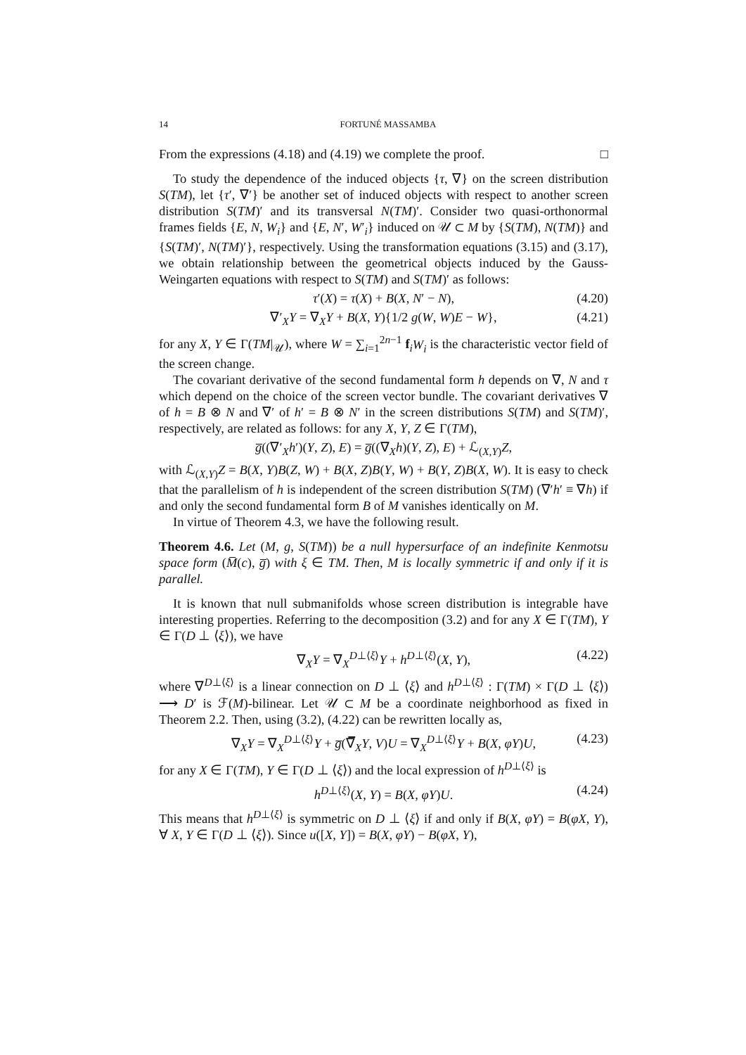14 FORTUNÉ MASSAMBA
From the expressions (4.18) and (4.19) we complete the proof. □
To study the dependence of the induced objects {τ, ∇} on the screen distribution S(TM), let {τ′, ∇′} be another set of induced objects with respect to another screen distribution S(TM)′ and its transversal N(TM)′. Consider two quasi-orthonormal frames fields {E, N, W<sub>i</sub>} and {E, N′, W′<sub>i</sub>} induced on 𝒰 ⊂ M by {S(TM), N(TM)} and {S(TM)′, N(TM)′}, respectively. Using the transformation equations (3.15) and (3.17), we obtain relationship between the geometrical objects induced by the Gauss-Weingarten equations with respect to S(TM) and S(TM)′ as follows:
τ′(X) = τ(X) + B(X, N′ − N), (4.20)
∇′<sub>X</sub>Y = ∇<sub>X</sub>Y + B(X, Y){1/2 g(W, W)E − W}, (4.21)
for any X, Y ∈ Γ(TM|<sub>𝒰</sub>), where W = ∑<sub>i=1</sub><sup>2n−1</sup> f<sub>i</sub>W<sub>i</sub> is the characteristic vector field of the screen change.
The covariant derivative of the second fundamental form h depends on ∇, N and τ which depend on the choice of the screen vector bundle. The covariant derivatives ∇ of h = B ⊗ N and ∇′ of h′ = B ⊗ N′ in the screen distributions S(TM) and S(TM)′, respectively, are related as follows: for any X, Y, Z ∈ Γ(TM),
g̅((∇′<sub>X</sub>h′)(Y, Z), E) = g̅((∇<sub>X</sub>h)(Y, Z), E) + ℒ<sub>(X,Y)</sub>Z,
with ℒ<sub>(X,Y)</sub>Z = B(X, Y)B(Z, W) + B(X, Z)B(Y, W) + B(Y, Z)B(X, W). It is easy to check that the parallelism of h is independent of the screen distribution S(TM) (∇′h′ ≡ ∇h) if and only the second fundamental form B of M vanishes identically on M.
In virtue of Theorem 4.3, we have the following result.
Theorem 4.6. Let (M, g, S(TM)) be a null hypersurface of an indefinite Kenmotsu space form (M̅(c), g̅) with ξ ∈ TM. Then, M is locally symmetric if and only if it is parallel.
It is known that null submanifolds whose screen distribution is integrable have interesting properties. Referring to the decomposition (3.2) and for any X ∈ Γ(TM), Y ∈ Γ(D ⊥ ⟨ξ⟩), we have
∇<sub>X</sub>Y = ∇<sub>X</sub><sup>D⊥⟨ξ⟩</sup>Y + h<sup>D⊥⟨ξ⟩</sup>(X, Y), (4.22)
where ∇<sup>D⊥⟨ξ⟩</sup> is a linear connection on D ⊥ ⟨ξ⟩ and h<sup>D⊥⟨ξ⟩</sup> : Γ(TM) × Γ(D ⊥ ⟨ξ⟩) ⟶ D′ is ℱ(M)-bilinear. Let 𝒰 ⊂ M be a coordinate neighborhood as fixed in Theorem 2.2. Then, using (3.2), (4.22) can be rewritten locally as,
∇<sub>X</sub>Y = ∇<sub>X</sub><sup>D⊥⟨ξ⟩</sup>Y + g̅(∇̅<sub>X</sub>Y, V)U = ∇<sub>X</sub><sup>D⊥⟨ξ⟩</sup>Y + B(X, φY)U, (4.23)
for any X ∈ Γ(TM), Y ∈ Γ(D ⊥ ⟨ξ⟩) and the local expression of h<sup>D⊥⟨ξ⟩</sup> is
h<sup>D⊥⟨ξ⟩</sup>(X, Y) = B(X, φY)U. (4.24)
This means that h<sup>D⊥⟨ξ⟩</sup> is symmetric on D ⊥ ⟨ξ⟩ if and only if B(X, φY) = B(φX, Y), ∀ X, Y ∈ Γ(D ⊥ ⟨ξ⟩). Since u([X, Y]) = B(X, φY) − B(φX, Y),